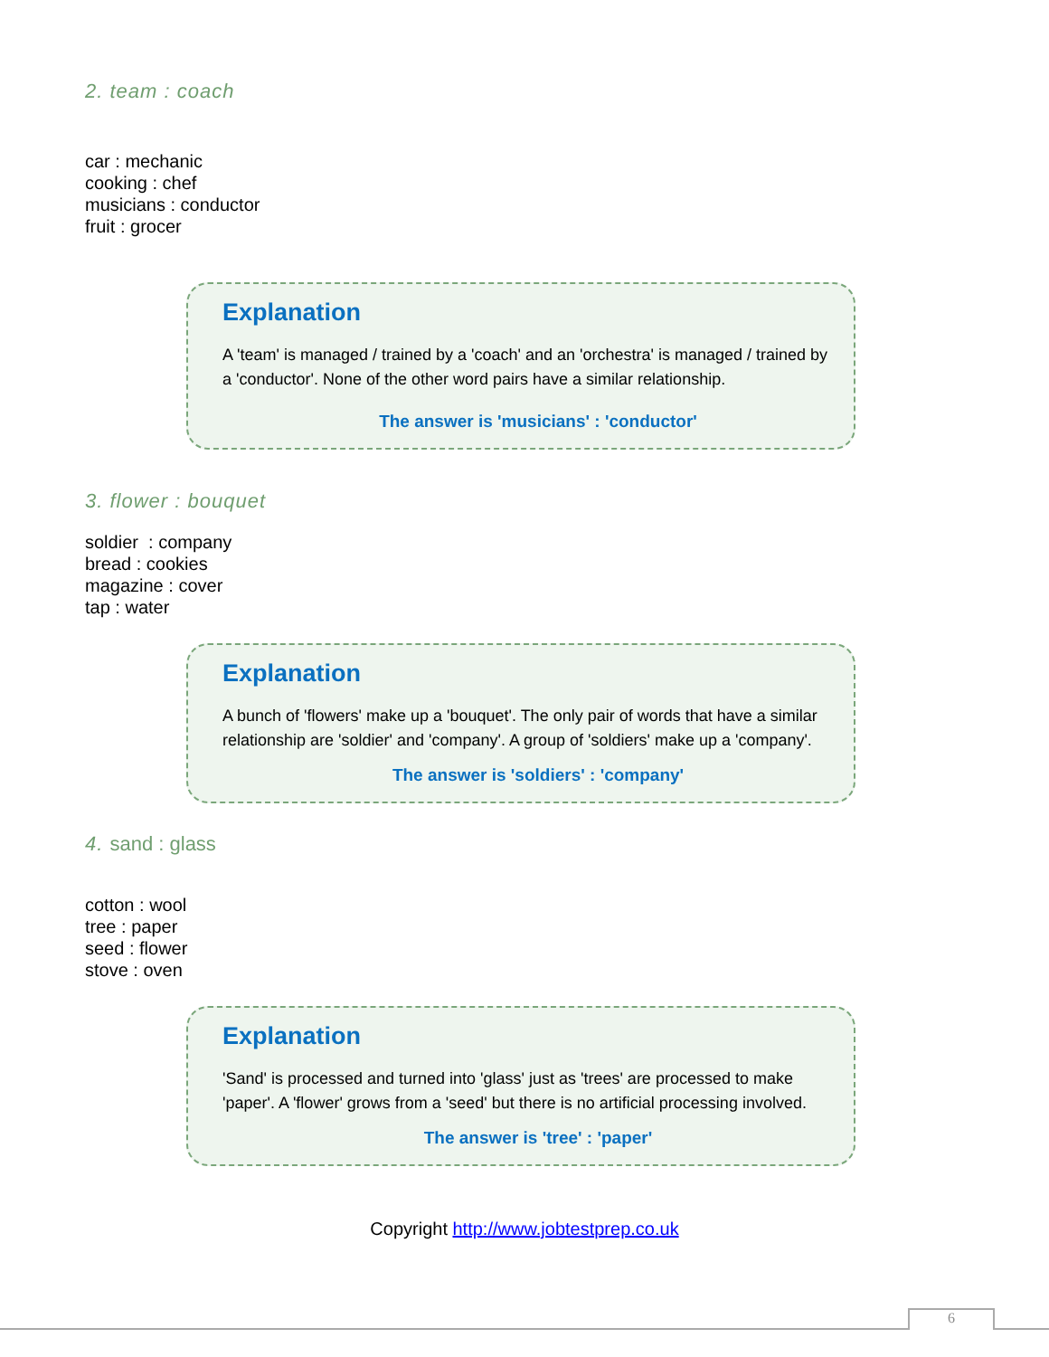2. team : coach
car : mechanic
cooking : chef
musicians : conductor
fruit : grocer
Explanation
A 'team' is managed / trained by a 'coach' and an 'orchestra' is managed / trained by a 'conductor'. None of the other word pairs have a similar relationship.
The answer is 'musicians' : 'conductor'
3. flower : bouquet
soldier : company
bread : cookies
magazine : cover
tap : water
Explanation
A bunch of 'flowers' make up a 'bouquet'. The only pair of words that have a similar relationship are 'soldier' and 'company'. A group of 'soldiers' make up a 'company'.
The answer is 'soldiers' : 'company'
4. sand : glass
cotton : wool
tree : paper
seed : flower
stove : oven
Explanation
'Sand' is processed and turned into 'glass' just as 'trees' are processed to make 'paper'. A 'flower' grows from a 'seed' but there is no artificial processing involved.
The answer is 'tree' : 'paper'
Copyright http://www.jobtestprep.co.uk
6